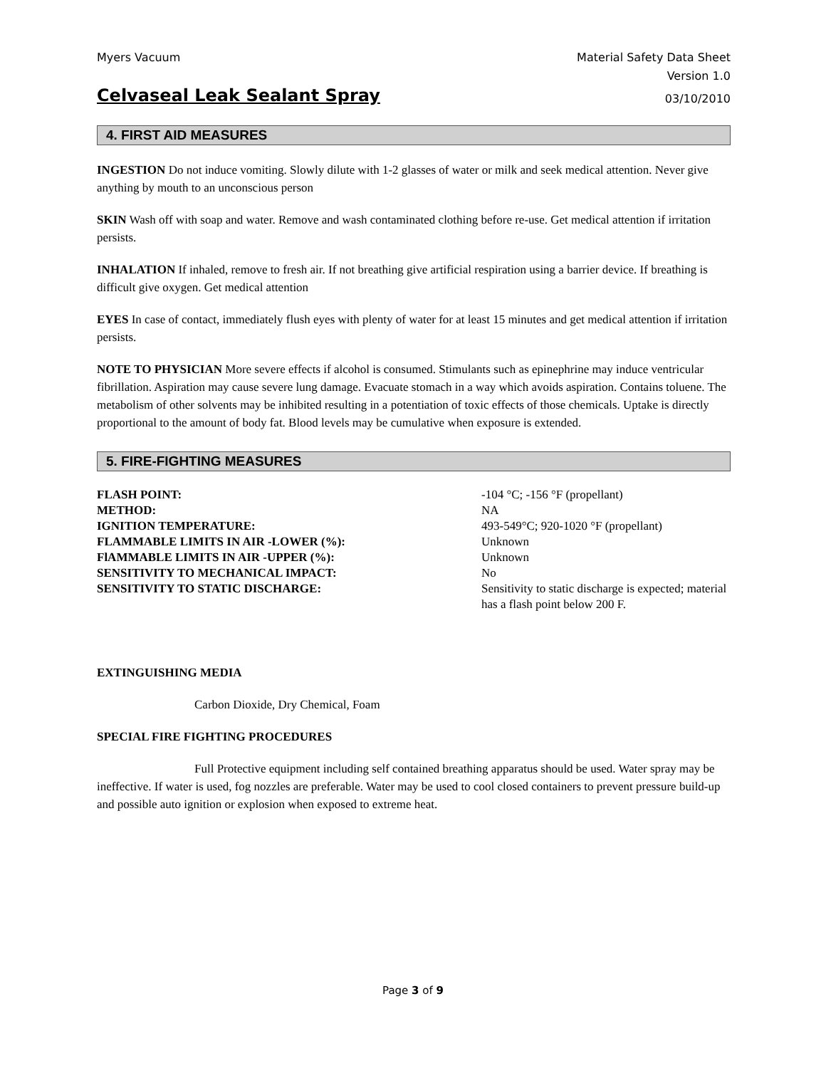Myers Vacuum Material Safety Data Sheet
Version 1.0
Celvaseal Leak Sealant Spray
03/10/2010
4. FIRST AID MEASURES
INGESTION Do not induce vomiting. Slowly dilute with 1-2 glasses of water or milk and seek medical attention. Never give anything by mouth to an unconscious person
SKIN Wash off with soap and water. Remove and wash contaminated clothing before re-use. Get medical attention if irritation persists.
INHALATION If inhaled, remove to fresh air. If not breathing give artificial respiration using a barrier device. If breathing is difficult give oxygen. Get medical attention
EYES In case of contact, immediately flush eyes with plenty of water for at least 15 minutes and get medical attention if irritation persists.
NOTE TO PHYSICIAN More severe effects if alcohol is consumed. Stimulants such as epinephrine may induce ventricular fibrillation. Aspiration may cause severe lung damage. Evacuate stomach in a way which avoids aspiration. Contains toluene. The metabolism of other solvents may be inhibited resulting in a potentiation of toxic effects of those chemicals. Uptake is directly proportional to the amount of body fat. Blood levels may be cumulative when exposure is extended.
5. FIRE-FIGHTING MEASURES
| FLASH POINT: | -104 °C; -156 °F (propellant) |
| METHOD: | NA |
| IGNITION TEMPERATURE: | 493-549°C; 920-1020 °F (propellant) |
| FLAMMABLE LIMITS IN AIR -LOWER (%): | Unknown |
| FlAMMABLE LIMITS IN AIR -UPPER (%): | Unknown |
| SENSITIVITY TO MECHANICAL IMPACT: | No |
| SENSITIVITY TO STATIC DISCHARGE: | Sensitivity to static discharge is expected; material has a flash point below 200 F. |
EXTINGUISHING MEDIA
Carbon Dioxide, Dry Chemical, Foam
SPECIAL FIRE FIGHTING PROCEDURES
Full Protective equipment including self contained breathing apparatus should be used. Water spray may be ineffective. If water is used, fog nozzles are preferable. Water may be used to cool closed containers to prevent pressure build-up and possible auto ignition or explosion when exposed to extreme heat.
Page 3 of 9